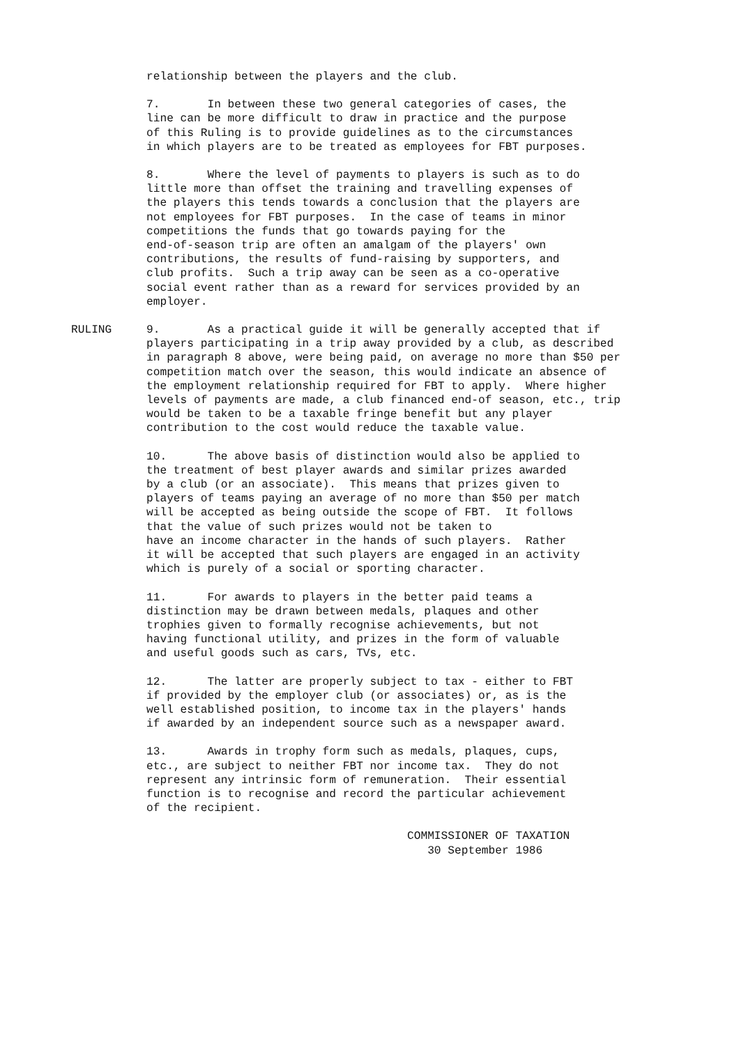relationship between the players and the club.
7. In between these two general categories of cases, the line can be more difficult to draw in practice and the purpose of this Ruling is to provide guidelines as to the circumstances in which players are to be treated as employees for FBT purposes.
8. Where the level of payments to players is such as to do little more than offset the training and travelling expenses of the players this tends towards a conclusion that the players are not employees for FBT purposes. In the case of teams in minor competitions the funds that go towards paying for the end-of-season trip are often an amalgam of the players' own contributions, the results of fund-raising by supporters, and club profits. Such a trip away can be seen as a co-operative social event rather than as a reward for services provided by an employer.
RULING 9. As a practical guide it will be generally accepted that if players participating in a trip away provided by a club, as described in paragraph 8 above, were being paid, on average no more than $50 per competition match over the season, this would indicate an absence of the employment relationship required for FBT to apply. Where higher levels of payments are made, a club financed end-of season, etc., trip would be taken to be a taxable fringe benefit but any player contribution to the cost would reduce the taxable value.
10. The above basis of distinction would also be applied to the treatment of best player awards and similar prizes awarded by a club (or an associate). This means that prizes given to players of teams paying an average of no more than $50 per match will be accepted as being outside the scope of FBT. It follows that the value of such prizes would not be taken to have an income character in the hands of such players. Rather it will be accepted that such players are engaged in an activity which is purely of a social or sporting character.
11. For awards to players in the better paid teams a distinction may be drawn between medals, plaques and other trophies given to formally recognise achievements, but not having functional utility, and prizes in the form of valuable and useful goods such as cars, TVs, etc.
12. The latter are properly subject to tax - either to FBT if provided by the employer club (or associates) or, as is the well established position, to income tax in the players' hands if awarded by an independent source such as a newspaper award.
13. Awards in trophy form such as medals, plaques, cups, etc., are subject to neither FBT nor income tax. They do not represent any intrinsic form of remuneration. Their essential function is to recognise and record the particular achievement of the recipient.
COMMISSIONER OF TAXATION 30 September 1986